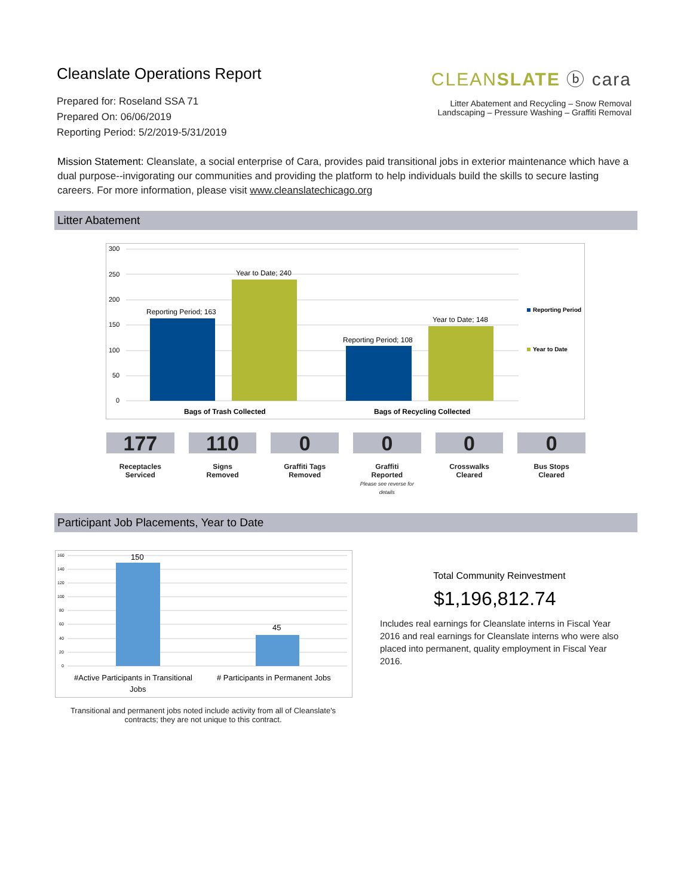Cleanslate Operations Report
Prepared for: Roseland SSA 71
Prepared On: 06/06/2019
Reporting Period: 5/2/2019-5/31/2019
CLEANSLATE ⓑ cara
Litter Abatement and Recycling – Snow Removal
Landscaping – Pressure Washing – Graffiti Removal
Mission Statement: Cleanslate, a social enterprise of Cara, provides paid transitional jobs in exterior maintenance which have a dual purpose--invigorating our communities and providing the platform to help individuals build the skills to secure lasting careers. For more information, please visit www.cleanslatechicago.org
Litter Abatement
300
250
200
150
100
50
0
Reporting Period; 163
Year to Date; 240
Reporting Period; 108
Year to Date; 148
Bags of Trash Collected
Bags of Recycling Collected
Reporting Period
Year to Date
177
Receptacles
Serviced
110
Signs
Removed
0
Graffiti Tags Removed
0
Graffiti
Reported
Please see reverse for details
0
Crosswalks
Cleared
0
Bus Stops
Cleared
Participant Job Placements, Year to Date
160
140
120
100
80
60
40
20
0
150
45
#Active Participants in Transitional
Jobs
# Participants in Permanent Jobs
Transitional and permanent jobs noted include activity from all of Cleanslate's contracts; they are not unique to this contract.
Total Community Reinvestment
$1,196,812.74
Includes real earnings for Cleanslate interns in Fiscal Year 2016 and real earnings for Cleanslate interns who were also placed into permanent, quality employment in Fiscal Year 2016.